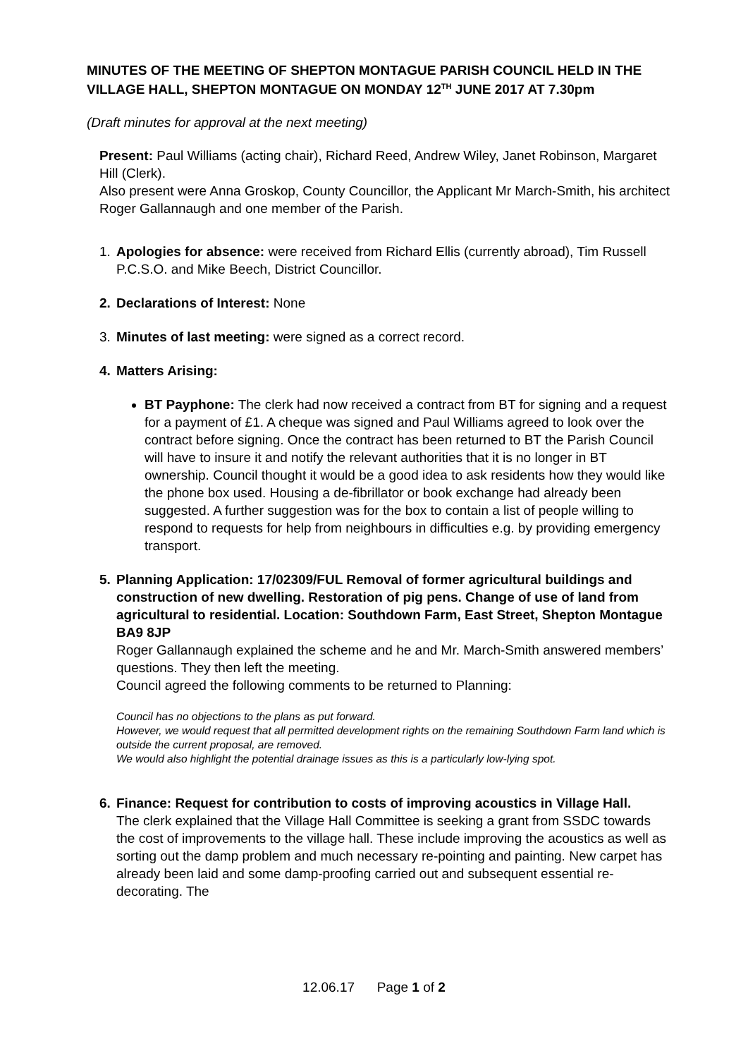MINUTES OF THE MEETING OF SHEPTON MONTAGUE PARISH COUNCIL HELD IN THE VILLAGE HALL, SHEPTON MONTAGUE ON MONDAY 12<sup>TH</sup> JUNE 2017 AT 7.30pm
(Draft minutes for approval at the next meeting)
Present: Paul Williams (acting chair), Richard Reed, Andrew Wiley, Janet Robinson, Margaret Hill (Clerk).
Also present were Anna Groskop, County Councillor, the Applicant Mr March-Smith, his architect Roger Gallannaugh and one member of the Parish.
1. Apologies for absence: were received from Richard Ellis (currently abroad), Tim Russell P.C.S.O. and Mike Beech, District Councillor.
2. Declarations of Interest: None
3. Minutes of last meeting: were signed as a correct record.
4. Matters Arising:
BT Payphone: The clerk had now received a contract from BT for signing and a request for a payment of £1. A cheque was signed and Paul Williams agreed to look over the contract before signing. Once the contract has been returned to BT the Parish Council will have to insure it and notify the relevant authorities that it is no longer in BT ownership. Council thought it would be a good idea to ask residents how they would like the phone box used. Housing a de-fibrillator or book exchange had already been suggested. A further suggestion was for the box to contain a list of people willing to respond to requests for help from neighbours in difficulties e.g. by providing emergency transport.
5. Planning Application: 17/02309/FUL Removal of former agricultural buildings and construction of new dwelling. Restoration of pig pens. Change of use of land from agricultural to residential. Location: Southdown Farm, East Street, Shepton Montague BA9 8JP
Roger Gallannaugh explained the scheme and he and Mr. March-Smith answered members’ questions. They then left the meeting.
Council agreed the following comments to be returned to Planning:
Council has no objections to the plans as put forward.
However, we would request that all permitted development rights on the remaining Southdown Farm land which is outside the current proposal, are removed.
We would also highlight the potential drainage issues as this is a particularly low-lying spot.
6. Finance: Request for contribution to costs of improving acoustics in Village Hall.
The clerk explained that the Village Hall Committee is seeking a grant from SSDC towards the cost of improvements to the village hall. These include improving the acoustics as well as sorting out the damp problem and much necessary re-pointing and painting. New carpet has already been laid and some damp-proofing carried out and subsequent essential re-decorating. The
12.06.17 Page 1 of 2